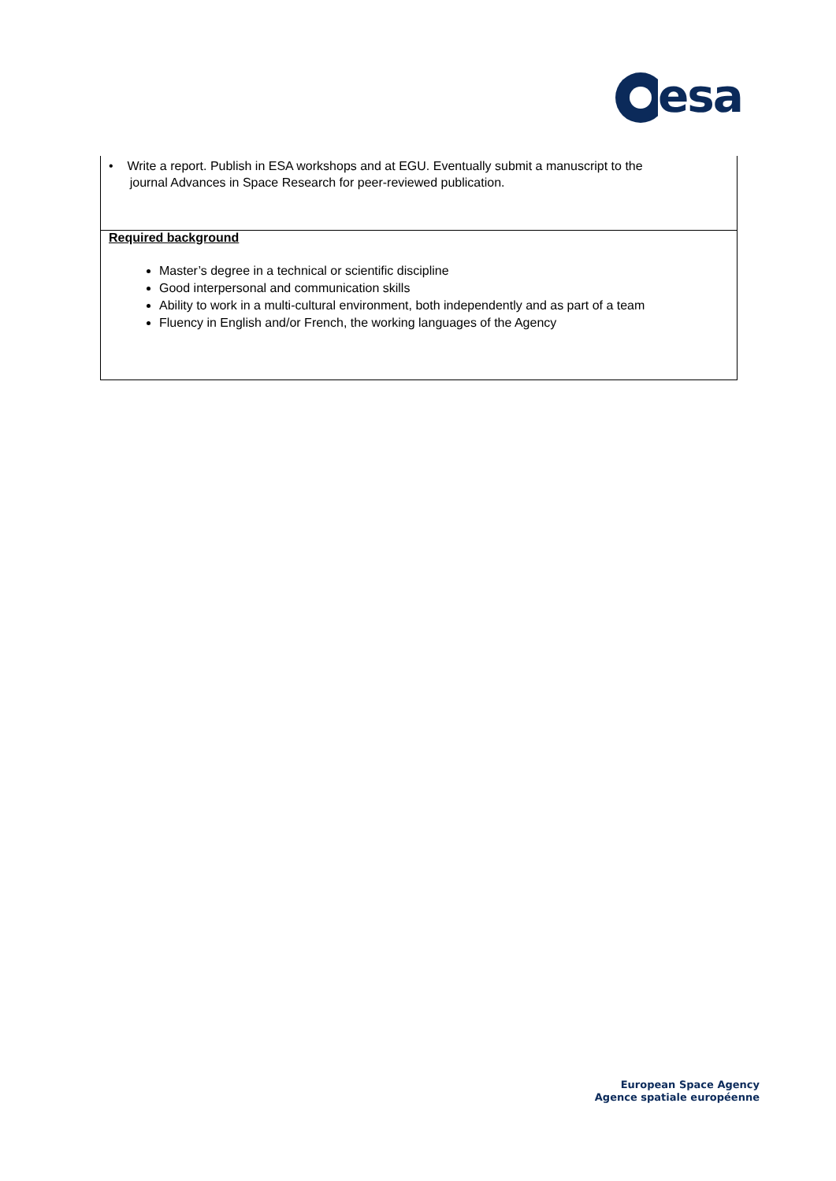esa
| • Write a report. Publish in ESA workshops and at EGU. Eventually submit a manuscript to the journal Advances in Space Research for peer-reviewed publication. |
| Required background Master’s degree in a technical or scientific discipline Good interpersonal and communication skills Ability to work in a multi-cultural environment, both independently and as part of a team Fluency in English and/or French, the working languages of the Agency |
European Space Agency
Agence spatiale européenne